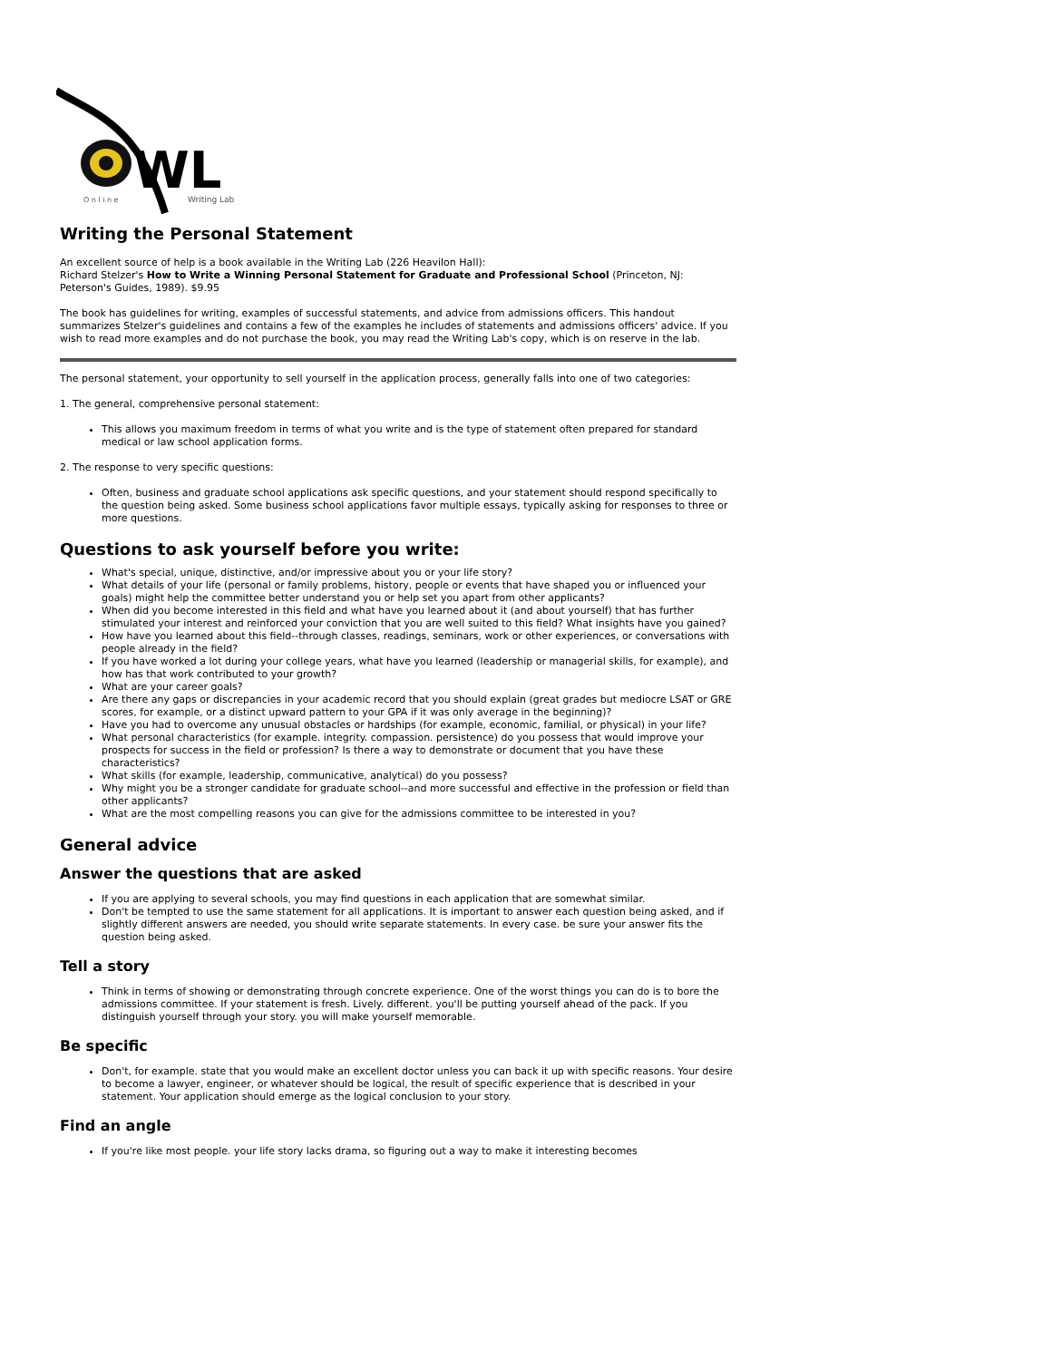WL
O n l i n e
Writing Lab
Writing the Personal Statement
An excellent source of help is a book available in the Writing Lab (226 Heavilon Hall):
Richard Stelzer's How to Write a Winning Personal Statement for Graduate and Professional School (Princeton, NJ: Peterson's Guides, 1989). $9.95
The book has guidelines for writing, examples of successful statements, and advice from admissions officers. This handout summarizes Stelzer's guidelines and contains a few of the examples he includes of statements and admissions officers' advice. If you wish to read more examples and do not purchase the book, you may read the Writing Lab's copy, which is on reserve in the lab.
The personal statement, your opportunity to sell yourself in the application process, generally falls into one of two categories:
1. The general, comprehensive personal statement:
This allows you maximum freedom in terms of what you write and is the type of statement often prepared for standard medical or law school application forms.
2. The response to very specific questions:
Often, business and graduate school applications ask specific questions, and your statement should respond specifically to the question being asked. Some business school applications favor multiple essays, typically asking for responses to three or more questions.
Questions to ask yourself before you write:
What's special, unique, distinctive, and/or impressive about you or your life story?
What details of your life (personal or family problems, history, people or events that have shaped you or influenced your goals) might help the committee better understand you or help set you apart from other applicants?
When did you become interested in this field and what have you learned about it (and about yourself) that has further stimulated your interest and reinforced your conviction that you are well suited to this field? What insights have you gained?
How have you learned about this field--through classes, readings, seminars, work or other experiences, or conversations with people already in the field?
If you have worked a lot during your college years, what have you learned (leadership or managerial skills, for example), and how has that work contributed to your growth?
What are your career goals?
Are there any gaps or discrepancies in your academic record that you should explain (great grades but mediocre LSAT or GRE scores, for example, or a distinct upward pattern to your GPA if it was only average in the beginning)?
Have you had to overcome any unusual obstacles or hardships (for example, economic, familial, or physical) in your life?
What personal characteristics (for example. integrity. compassion. persistence) do you possess that would improve your prospects for success in the field or profession? Is there a way to demonstrate or document that you have these characteristics?
What skills (for example, leadership, communicative, analytical) do you possess?
Why might you be a stronger candidate for graduate school--and more successful and effective in the profession or field than other applicants?
What are the most compelling reasons you can give for the admissions committee to be interested in you?
General advice
Answer the questions that are asked
If you are applying to several schools, you may find questions in each application that are somewhat similar.
Don't be tempted to use the same statement for all applications. It is important to answer each question being asked, and if slightly different answers are needed, you should write separate statements. In every case. be sure your answer fits the question being asked.
Tell a story
Think in terms of showing or demonstrating through concrete experience. One of the worst things you can do is to bore the admissions committee. If your statement is fresh. Lively. different. you'll be putting yourself ahead of the pack. If you distinguish yourself through your story. you will make yourself memorable.
Be specific
Don't, for example. state that you would make an excellent doctor unless you can back it up with specific reasons. Your desire to become a lawyer, engineer, or whatever should be logical, the result of specific experience that is described in your statement. Your application should emerge as the logical conclusion to your story.
Find an angle
If you're like most people. your life story lacks drama, so figuring out a way to make it interesting becomes